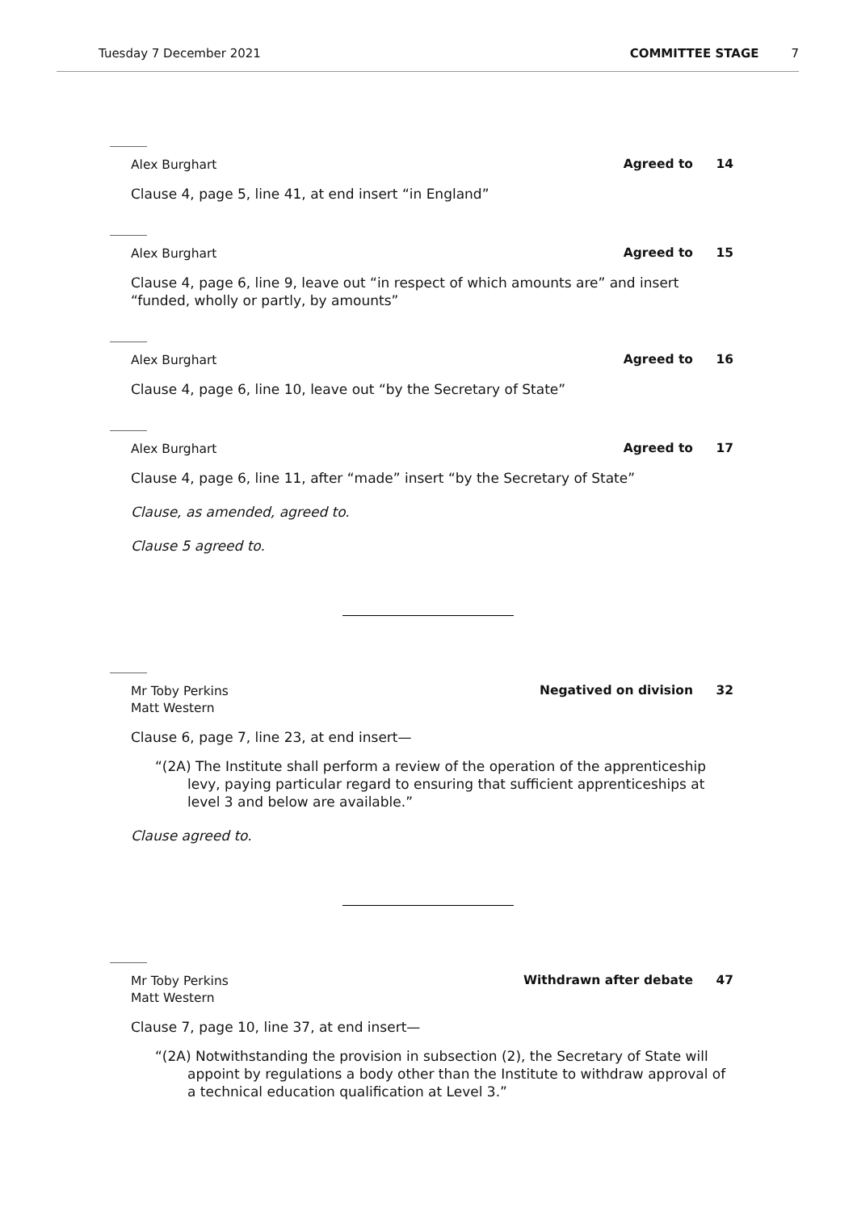Tuesday 7 December 2021 COMMITTEE STAGE 7
Alex Burghart Agreed to 14
Clause 4, page 5, line 41, at end insert “in England”
Alex Burghart Agreed to 15
Clause 4, page 6, line 9, leave out “in respect of which amounts are” and insert “funded, wholly or partly, by amounts”
Alex Burghart Agreed to 16
Clause 4, page 6, line 10, leave out “by the Secretary of State”
Alex Burghart Agreed to 17
Clause 4, page 6, line 11, after “made” insert “by the Secretary of State”
Clause, as amended, agreed to.
Clause 5 agreed to.
Mr Toby Perkins
Matt Western Negatived on division 32
Clause 6, page 7, line 23, at end insert—
“(2A) The Institute shall perform a review of the operation of the apprenticeship levy, paying particular regard to ensuring that sufficient apprenticeships at level 3 and below are available.”
Clause agreed to.
Mr Toby Perkins
Matt Western Withdrawn after debate 47
Clause 7, page 10, line 37, at end insert—
“(2A) Notwithstanding the provision in subsection (2), the Secretary of State will appoint by regulations a body other than the Institute to withdraw approval of a technical education qualification at Level 3.”